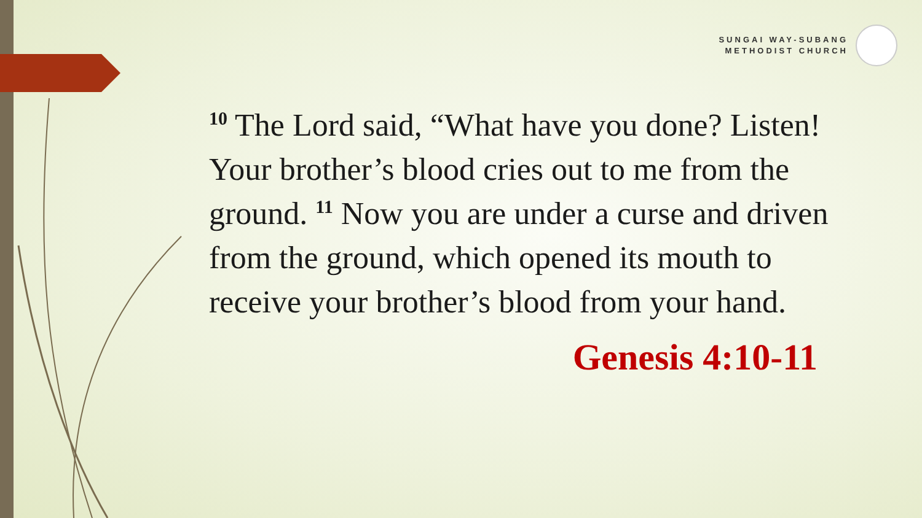SUNGAI WAY-SUBANG
METHODIST CHURCH
<sup>10</sup> The Lord said, “What have you done? Listen! Your brother’s blood cries out to me from the ground. <sup>11</sup> Now you are under a curse and driven from the ground, which opened its mouth to receive your brother’s blood from your hand.
Genesis 4:10-11